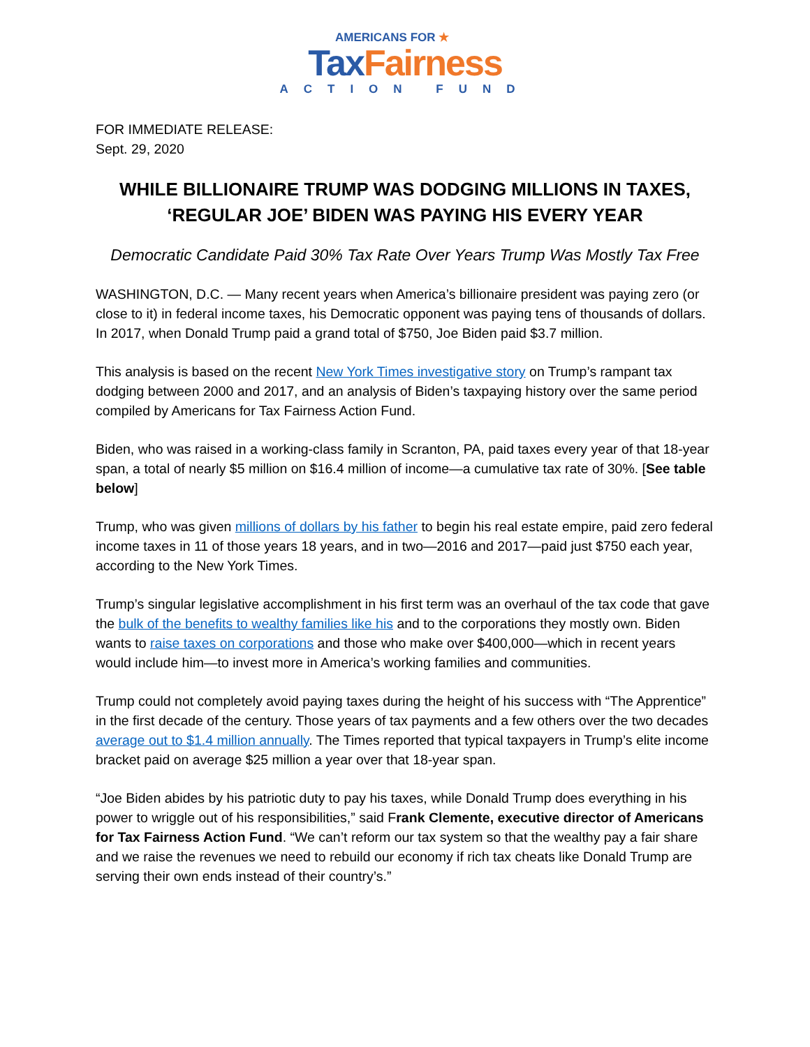AMERICANS FOR ★
Tax Fairness
ACTION FUND
FOR IMMEDIATE RELEASE:
Sept. 29, 2020
WHILE BILLIONAIRE TRUMP WAS DODGING MILLIONS IN TAXES,
‘REGULAR JOE’ BIDEN WAS PAYING HIS EVERY YEAR
Democratic Candidate Paid 30% Tax Rate Over Years Trump Was Mostly Tax Free
WASHINGTON, D.C. — Many recent years when America’s billionaire president was paying zero (or close to it) in federal income taxes, his Democratic opponent was paying tens of thousands of dollars. In 2017, when Donald Trump paid a grand total of $750, Joe Biden paid $3.7 million.
This analysis is based on the recent New York Times investigative story on Trump’s rampant tax dodging between 2000 and 2017, and an analysis of Biden’s taxpaying history over the same period compiled by Americans for Tax Fairness Action Fund.
Biden, who was raised in a working-class family in Scranton, PA, paid taxes every year of that 18-year span, a total of nearly $5 million on $16.4 million of income—a cumulative tax rate of 30%. [See table below]
Trump, who was given millions of dollars by his father to begin his real estate empire, paid zero federal income taxes in 11 of those years 18 years, and in two—2016 and 2017—paid just $750 each year, according to the New York Times.
Trump’s singular legislative accomplishment in his first term was an overhaul of the tax code that gave the bulk of the benefits to wealthy families like his and to the corporations they mostly own. Biden wants to raise taxes on corporations and those who make over $400,000—which in recent years would include him—to invest more in America’s working families and communities.
Trump could not completely avoid paying taxes during the height of his success with “The Apprentice” in the first decade of the century. Those years of tax payments and a few others over the two decades average out to $1.4 million annually. The Times reported that typical taxpayers in Trump’s elite income bracket paid on average $25 million a year over that 18-year span.
“Joe Biden abides by his patriotic duty to pay his taxes, while Donald Trump does everything in his power to wriggle out of his responsibilities,” said Frank Clemente, executive director of Americans for Tax Fairness Action Fund. “We can’t reform our tax system so that the wealthy pay a fair share and we raise the revenues we need to rebuild our economy if rich tax cheats like Donald Trump are serving their own ends instead of their country’s.”